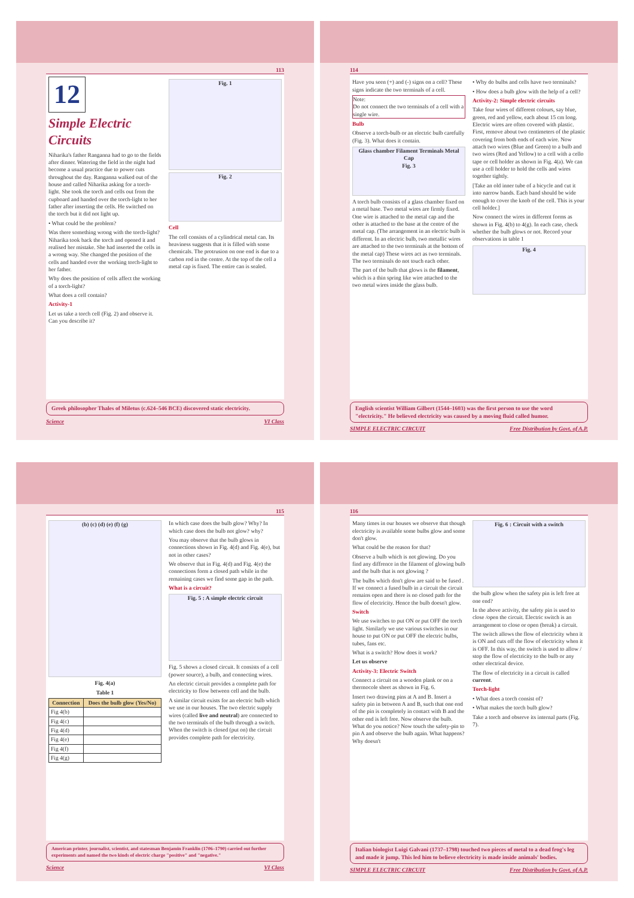113
12
Simple Electric Circuits
Niharika's father Ranganna had to go to the fields after dinner. Watering the field in the night had become a usual practice due to power cuts throughout the day. Ranganna walked out of the house and called Niharika asking for a torch-light. She took the torch and cells out from the cupboard and handed over the torch-light to her father after inserting the cells. He switched on the torch but it did not light up.
• What could be the problem?
Was there something wrong with the torch-light? Niharika took back the torch and opened it and realised her mistake. She had inserted the cells in a wrong way. She changed the position of the cells and handed over the working torch-light to her father.
Why does the position of cells affect the working of a torch-light?
What does a cell contain?
Activity-1
Let us take a torch cell (Fig. 2) and observe it. Can you describe it?
Fig. 1
Fig. 2
Cell
The cell consists of a cylindrical metal can. Its heaviness suggests that it is filled with some chemicals. The protrusion on one end is due to a carbon rod in the centre. At the top of the cell a metal cap is fixed. The entire can is sealed.
Greek philosopher Thales of Miletus (c.624–546 BCE) discovered static electricity.
Science VI Class
114
Have you seen (+) and (-) signs on a cell? These signs indicate the two terminals of a cell.
Note:
Do not connect the two terminals of a cell with a single wire.
Bulb
Observe a torch-bulb or an electric bulb carefully (Fig. 3). What does it contain.
Glass chamber Filament Terminals Metal Cap
Fig. 3
A torch bulb consists of a glass chamber fixed on a metal base. Two metal wires are firmly fixed. One wire is attached to the metal cap and the other is attached to the base at the centre of the metal cap. (The arrangement in an electric bulb is different. In an electric bulb, two metallic wires are attached to the two terminals at the bottom of the metal cap) These wires act as two terminals. The two terminals do not touch each other.
The part of the bulb that glows is the filament, which is a thin spring like wire attached to the two metal wires inside the glass bulb.
• Why do bulbs and cells have two terminals?
• How does a bulb glow with the help of a cell?
Activity-2: Simple electric circuits
Take four wires of different colours, say blue, green, red and yellow, each about 15 cm long. Electric wires are often covered with plastic. First, remove about two centimeters of the plastic covering from both ends of each wire. Now attach two wires (Blue and Green) to a bulb and two wires (Red and Yellow) to a cell with a cello tape or cell holder as shown in Fig. 4(a). We can use a cell holder to hold the cells and wires together tightly.
[Take an old inner tube of a bicycle and cut it into narrow bands. Each band should be wide enough to cover the knob of the cell. This is your cell holder.]
Now connect the wires in different forms as shown in Fig. 4(b) to 4(g). In each case, check whether the bulb glows or not. Record your observations in table 1
Fig. 4
English scientist William Gilbert (1544–1603) was the first person to use the word "electricity." He believed electricity was caused by a moving fluid called humor.
SIMPLE ELECTRIC CIRCUIT Free Distribution by Govt. of A.P.
115
(b) (c) (d) (e) (f) (g)
Fig. 4(a)
Table 1
| Connection | Does the bulb glow (Yes/No) |
| --- | --- |
| Fig 4(b) | |
| Fig 4(c) | |
| Fig 4(d) | |
| Fig 4(e) | |
| Fig 4(f) | |
| Fig 4(g) | |
In which case does the bulb glow? Why? In which case does the bulb not glow? why?
You may observe that the bulb glows in connections shown in Fig. 4(d) and Fig. 4(e), but not in other cases?
We observe that in Fig. 4(d) and Fig. 4(e) the connections form a closed path while in the remaining cases we find some gap in the path.
What is a circuit?
Fig. 5 : A simple electric circuit
Fig. 5 shows a closed circuit. It consists of a cell (power source), a bulb, and connecting wires.
An electric circuit provides a complete path for electricity to flow between cell and the bulb.
A similar circuit exists for an electric bulb which we use in our houses. The two electric supply wires (called live and neutral) are connected to the two terminals of the bulb through a switch. When the switch is closed (put on) the circuit provides complete path for electricity.
American printer, journalist, scientist, and statesman Benjamin Franklin (1706–1790) carried out further experiments and named the two kinds of electric charge "positive" and "negative."
Science VI Class
116
Many times in our houses we observe that though electricity is available some bulbs glow and some don't glow.
What could be the reason for that?
Observe a bulb which is not glowing. Do you find any diffrence in the filament of glowing bulb and the bulb that is not glowing ?
The bulbs which don't glow are said to be fused . If we connect a fused bulb in a circuit the circuit remains open and there is no closed path for the flow of electricity. Hence the bulb doesn't glow.
Switch
We use switches to put ON or put OFF the torch light. Similarly we use various switches in our house to put ON or put OFF the electric bulbs, tubes, fans etc.
What is a switch? How does it work?
Let us observe
Activity-3: Electric Switch
Connect a circuit on a wooden plank or on a thermocole sheet as shown in Fig. 6.
Insert two drawing pins at A and B. Insert a safety pin in between A and B, such that one end of the pin is completely in contact with B and the other end is left free. Now observe the bulb. What do you notice? Now touch the safety-pin to pin A and observe the bulb again. What happens? Why doesn't
Fig. 6 : Circuit with a switch
the bulb glow when the safety pin is left free at one end?
In the above activity, the safety pin is used to close /open the circuit. Electric switch is an arrangement to close or open (break) a circuit.
The switch allows the flow of electricity when it is ON and cuts off the flow of electricity when it is OFF. In this way, the switch is used to allow / stop the flow of electricity to the bulb or any other electrical device.
The flow of electricity in a circuit is called current.
Torch-light
• What does a torch consist of?
• What makes the torch bulb glow?
Take a torch and observe its internal parts (Fig. 7).
Italian biologist Luigi Galvani (1737–1798) touched two pieces of metal to a dead frog's leg and made it jump. This led him to believe electricity is made inside animals' bodies.
SIMPLE ELECTRIC CIRCUIT Free Distribution by Govt. of A.P.